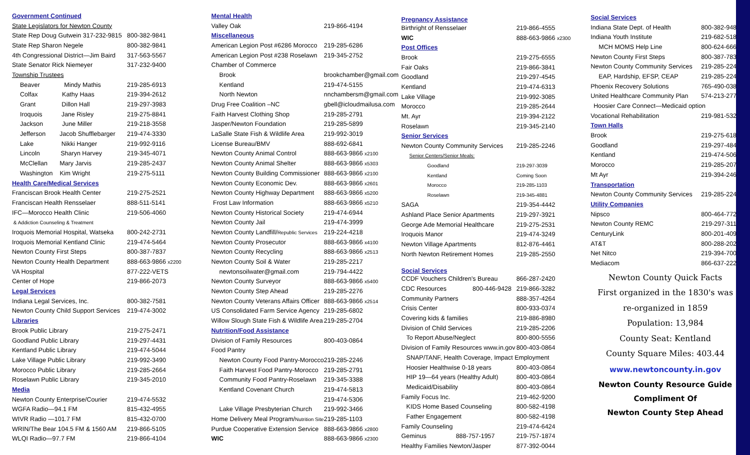| Government Continued | |
| State Legislators for Newton County | |
| State Rep Doug Gutwein 317-232-9815 | 800-382-9841 |
| State Rep Sharon Negele | 800-382-9841 |
| 4th Congressional District—Jim Baird | 317-563-5567 |
| State Senator Rick Niemeyer | 317-232-9400 |
| Township Trustees | |
| Beaver Mindy Mathis | 219-285-6913 |
| Colfax Kathy Haas | 219-394-2612 |
| Grant Dillon Hall | 219-297-3983 |
| Iroquois Jane Risley | 219-275-8841 |
| Jackson June Miller | 219-218-3558 |
| Jefferson Jacob Shufflebarger | 219-474-3330 |
| Lake Nikki Hanger | 219-992-9116 |
| Lincoln Sharyn Harvey | 219-345-4071 |
| McClellan Mary Jarvis | 219-285-2437 |
| Washington Kim Wright | 219-275-5111 |
| Health Care/Medical Services | |
| Franciscan Brook Health Center | 219-275-2521 |
| Franciscan Health Rensselaer | 888-511-5141 |
| IFC—Morocco Health Clinic | 219-506-4060 |
| & Addiction Counseling & Treatment | |
| Iroquois Memorial Hospital, Watseka | 800-242-2731 |
| Iroquois Memorial Kentland Clinic | 219-474-5464 |
| Newton County First Steps | 800-387-7837 |
| Newton County Health Department | 888-663-9866 x2200 |
| VA Hospital | 877-222-VETS |
| Center of Hope | 219-866-2073 |
| Legal Services | |
| Indiana Legal Services, Inc. | 800-382-7581 |
| Newton County Child Support Services | 219-474-3002 |
| Libraries | |
| Brook Public Library | 219-275-2471 |
| Goodland Public Library | 219-297-4431 |
| Kentland Public Library | 219-474-5044 |
| Lake Village Public Library | 219-992-3490 |
| Morocco Public Library | 219-285-2664 |
| Roselawn Public Library | 219-345-2010 |
| Media | |
| Newton County Enterprise/Courier | 219-474-5532 |
| WGFA Radio—94.1 FM | 815-432-4955 |
| WIVR Radio —101.7 FM | 815-432-0700 |
| WRIN/The Bear 104.5 FM & 1560 AM | 219-866-5105 |
| WLQI Radio—97.7 FM | 219-866-4104 |
| Mental Health | |
| Valley Oak | 219-866-4194 |
| Miscellaneous | |
| American Legion Post #6286 Morocco | 219-285-6286 |
| American Legion Post #238 Roselawn | 219-345-2752 |
| Chamber of Commerce | |
| Brook | brookchamber@gmail.com |
| Kentland | 219-474-5155 |
| North Newton | nnchambersm@gmail.com |
| Drug Free Coalition –NC | gbell@icloudmailusa.com |
| Faith Harvest Clothing Shop | 219-285-2791 |
| Jasper/Newton Foundation | 219-285-5899 |
| LaSalle State Fish & Wildlife Area | 219-992-3019 |
| License Bureau/BMV | 888-692-6841 |
| Newton County Animal Control | 888-663-9866 x2100 |
| Newton County Animal Shelter | 888-663-9866 x5303 |
| Newton County Building Commissioner | 888-663-9866 x2100 |
| Newton County Economic Dev. | 888-663-9866 x2601 |
| Newton County Highway Department | 888-663-9866 x5200 |
| Frost Law Information | 888-663-9866 x5210 |
| Newton County Historical Society | 219-474-6944 |
| Newton County Jail | 219-474-3999 |
| Newton County Landfill/ Republic Services | 219-224-4218 |
| Newton County Prosecutor | 888-663-9866 x4100 |
| Newton County Recycling | 888-663-9866 x2513 |
| Newton County Soil & Water | 219-285-2217 |
| newtonsoilwater@gmail.com | 219-794-4422 |
| Newton County Surveyor | 888-663-9866 x5400 |
| Newton County Step Ahead | 219-285-2276 |
| Newton County Veterans Affairs Officer | 888-663-9866 x2514 |
| US Consolidated Farm Service Agency | 219-285-6802 |
| Willow Slough State Fish & Wildlife Area | 219-285-2704 |
| Nutrition/Food Assistance | |
| Division of Family Resources | 800-403-0864 |
| Food Pantry | |
| Newton County Food Pantry-Morocco | 219-285-2246 |
| Faith Harvest Food Pantry-Morocco | 219-285-2791 |
| Community Food Pantry-Roselawn | 219-345-3388 |
| Kentland Covenant Church | 219-474-5813 |
| | 219-474-5306 |
| Lake Village Presbyterian Church | 219-992-3466 |
| Home Delivery Meal Program/ Nutrition Site | 219-285-1103 |
| Purdue Cooperative Extension Service | 888-663-9866 x2800 |
| WIC | 888-663-9866 x2300 |
| Pregnancy Assistance | |
| Birthright of Rensselaer | 219-866-4555 |
| WIC | 888-663-9866 x2300 |
| Post Offices | |
| Brook | 219-275-6555 |
| Fair Oaks | 219-866-3841 |
| Goodland | 219-297-4545 |
| Kentland | 219-474-6313 |
| Lake Village | 219-992-3085 |
| Morocco | 219-285-2644 |
| Mt. Ayr | 219-394-2122 |
| Roselawn | 219-345-2140 |
| Senior Services | |
| Newton County Community Services | 219-285-2246 |
| Senior Centers/Senior Meals: | |
| Goodland | 219-297-3039 |
| Kentland | Coming Soon |
| Morocco | 219-285-1103 |
| Roselawn | 219-345-4881 |
| SAGA | 219-354-4442 |
| Ashland Place Senior Apartments | 219-297-3921 |
| George Ade Memorial Healthcare | 219-275-2531 |
| Iroquois Manor | 219-474-3249 |
| Newton Village Apartments | 812-876-4461 |
| North Newton Retirement Homes | 219-285-2550 |
| Social Services | |
| CCDF Vouchers Children's Bureau | 866-287-2420 |
| CDC Resources 800-446-9428 | 219-866-3282 |
| Community Partners | 888-357-4264 |
| Crisis Center | 800-933-0374 |
| Covering kids & families | 219-886-8980 |
| Division of Child Services | 219-285-2206 |
| To Report Abuse/Neglect | 800-800-5556 |
| Division of Family Resources www.in.gov | 800-403-0864 |
| SNAP/TANF, Health Coverage, Impact Employment | |
| Hoosier Healthwise 0-18 years | 800-403-0864 |
| HIP 19—64 years (Healthy Adult) | 800-403-0864 |
| Medicaid/Disability | 800-403-0864 |
| Family Focus Inc. | 219-462-9200 |
| KIDS Home Based Counseling | 800-582-4198 |
| Father Engagement | 800-582-4198 |
| Family Counseling | 219-474-6424 |
| Geminus 888-757-1957 | 219-757-1874 |
| Healthy Families Newton/Jasper | 877-392-0044 |
| Social Services | |
| Indiana State Dept. of Health | 800-382-9480 |
| Indiana Youth Institute | 219-682-5183 |
| MCH MOMS Help Line | 800-624-6667 |
| Newton County First Steps | 800-387-7837 |
| Newton County Community Services | 219-285-2246 |
| EAP, Hardship, EFSP, CEAP | 219-285-2246 |
| Phoenix Recovery Solutions | 765-490-0381 |
| United Healthcare Community Plan | 574-213-2778 |
| Hoosier Care Connect—Medicaid option | |
| Vocational Rehabilitation | 219-981-5326 |
| Town Halls | |
| Brook | 219-275-6181 |
| Goodland | 219-297-4841 |
| Kentland | 219-474-5062 |
| Morocco | 219-285-2070 |
| Mt Ayr | 219-394-2460 |
| Transportation | |
| Newton County Community Services | 219-285-2247 |
| Utility Companies | |
| Nipsco | 800-464-7726 |
| Newton County REMC | 219-297-3118 |
| CenturyLink | 800-201-4099 |
| AT&T | 800-288-2020 |
| Net Nitco | 219-394-7000 |
| Mediacom | 866-637-2225 |
Newton County Quick Facts
First organized in the 1830's was
re-organized in 1859
Population: 13,984
County Seat: Kentland
County Square Miles: 403.44
www.newtoncounty.in.gov
Newton County Resource Guide
Compliment Of
Newton County Step Ahead